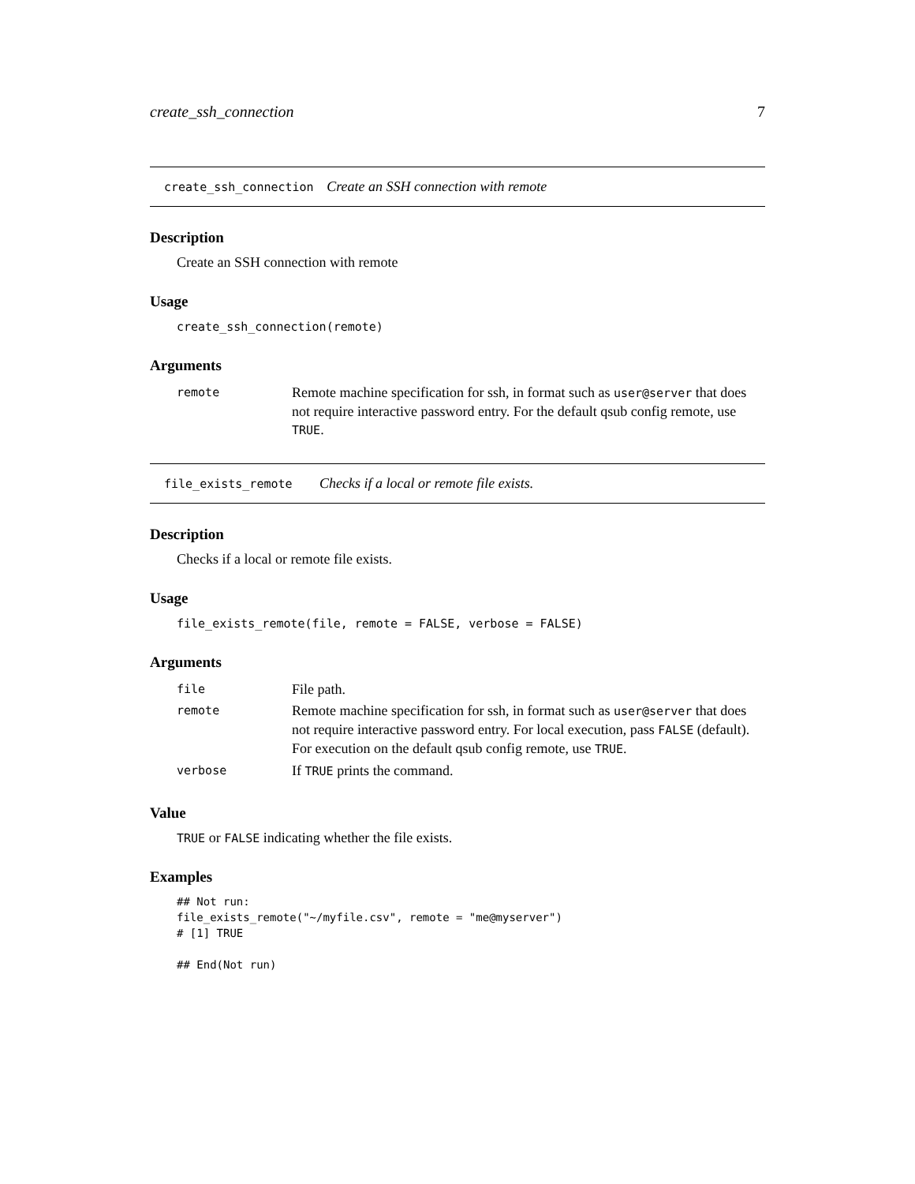create_ssh_connection 7
create_ssh_connection Create an SSH connection with remote
Description
Create an SSH connection with remote
Usage
create_ssh_connection(remote)
Arguments
| remote | Remote machine specification for ssh, in format such as user@server that does not require interactive password entry. For the default qsub config remote, use TRUE . |
file_exists_remote Checks if a local or remote file exists.
Description
Checks if a local or remote file exists.
Usage
file_exists_remote(file, remote = FALSE, verbose = FALSE)
Arguments
| file | File path. |
| remote | Remote machine specification for ssh, in format such as user@server that does not require interactive password entry. For local execution, pass FALSE (default). For execution on the default qsub config remote, use TRUE . |
| verbose | If TRUE prints the command. |
Value
TRUE or FALSE indicating whether the file exists.
Examples
## Not run:
file_exists_remote("~/myfile.csv", remote = "me@myserver")
# [1] TRUE

## End(Not run)